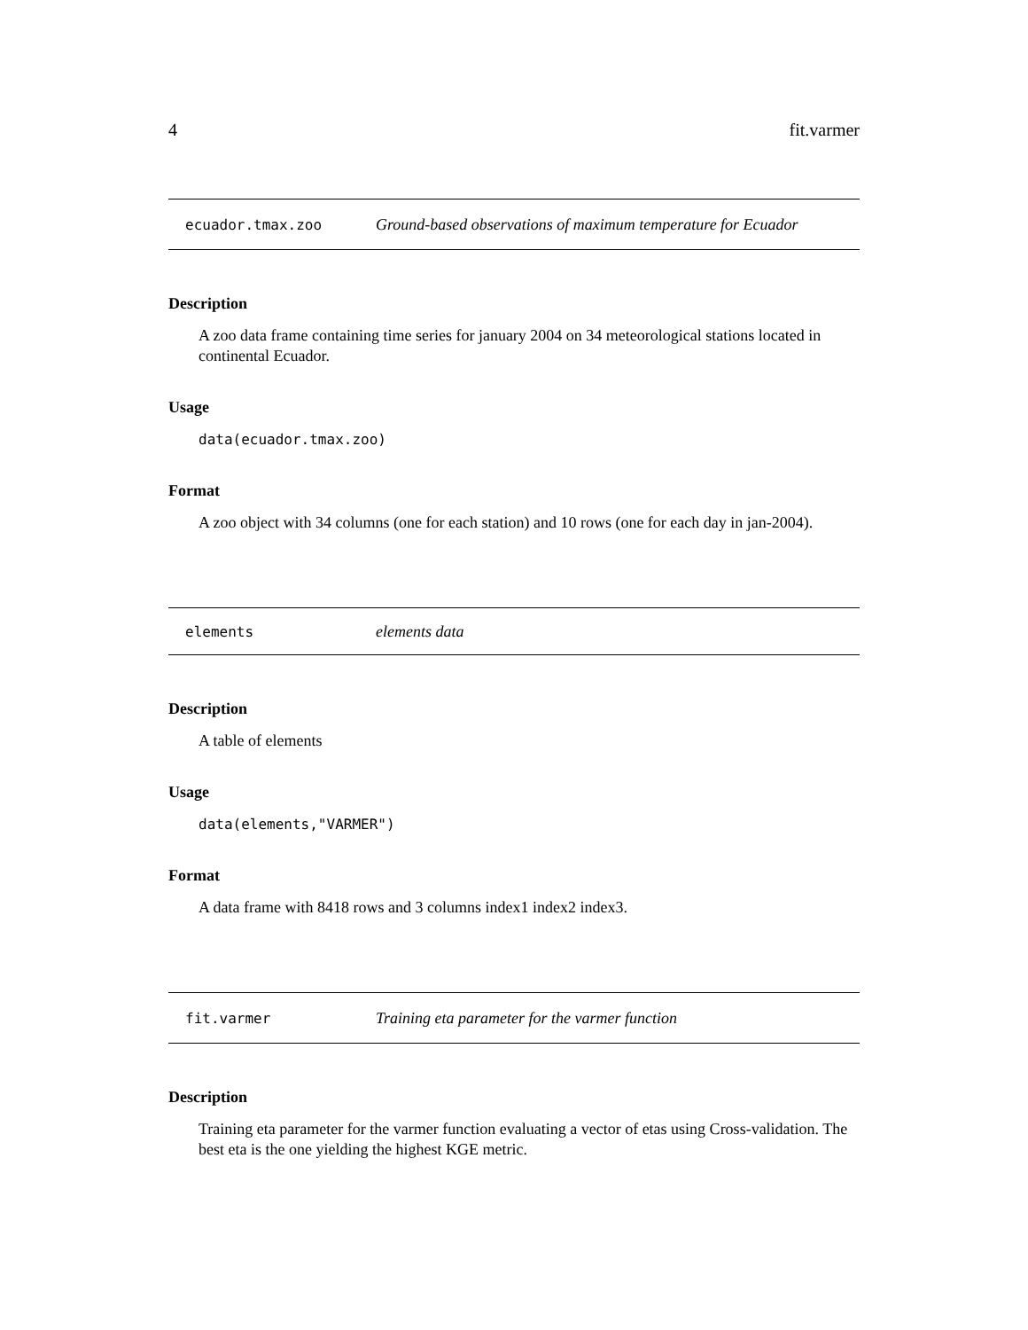4 fit.varmer
ecuador.tmax.zoo Ground-based observations of maximum temperature for Ecuador
Description
A zoo data frame containing time series for january 2004 on 34 meteorological stations located in continental Ecuador.
Usage
data(ecuador.tmax.zoo)
Format
A zoo object with 34 columns (one for each station) and 10 rows (one for each day in jan-2004).
elements elements data
Description
A table of elements
Usage
data(elements,"VARMER")
Format
A data frame with 8418 rows and 3 columns index1 index2 index3.
fit.varmer Training eta parameter for the varmer function
Description
Training eta parameter for the varmer function evaluating a vector of etas using Cross-validation. The best eta is the one yielding the highest KGE metric.